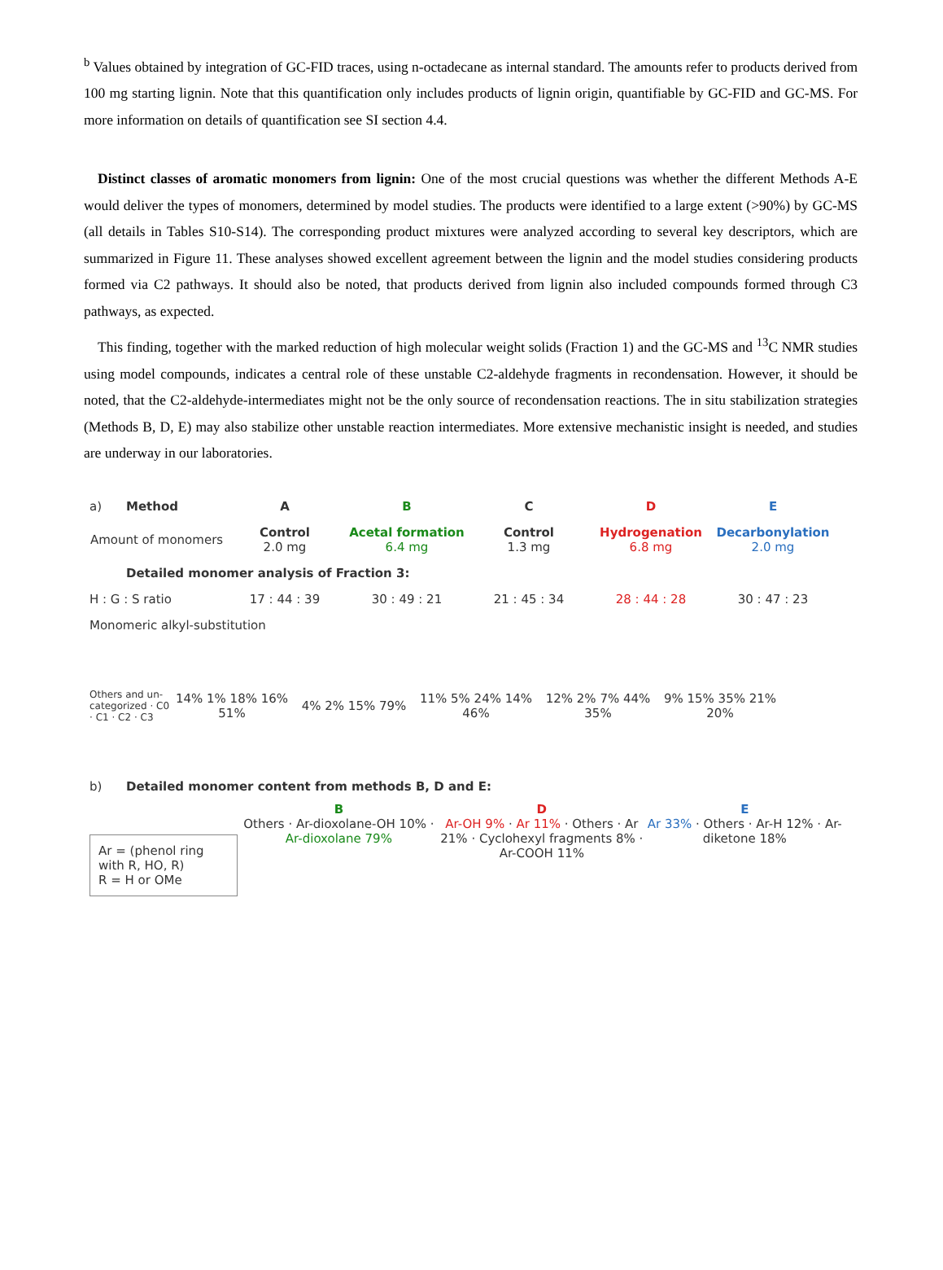<sup>b</sup> Values obtained by integration of GC-FID traces, using n-octadecane as internal standard. The amounts refer to products derived from 100 mg starting lignin. Note that this quantification only includes products of lignin origin, quantifiable by GC-FID and GC-MS. For more information on details of quantification see SI section 4.4.
Distinct classes of aromatic monomers from lignin: One of the most crucial questions was whether the different Methods A-E would deliver the types of monomers, determined by model studies. The products were identified to a large extent (>90%) by GC-MS (all details in Tables S10-S14). The corresponding product mixtures were analyzed according to several key descriptors, which are summarized in Figure 11. These analyses showed excellent agreement between the lignin and the model studies considering products formed via C2 pathways. It should also be noted, that products derived from lignin also included compounds formed through C3 pathways, as expected.
This finding, together with the marked reduction of high molecular weight solids (Fraction 1) and the GC-MS and <sup>13</sup>C NMR studies using model compounds, indicates a central role of these unstable C2-aldehyde fragments in recondensation. However, it should be noted, that the C2-aldehyde-intermediates might not be the only source of recondensation reactions. The in situ stabilization strategies (Methods B, D, E) may also stabilize other unstable reaction intermediates. More extensive mechanistic insight is needed, and studies are underway in our laboratories.
a) Method A B C D E
Amount of monomers Control
2.0 mg Acetal formation
6.4 mg Control
1.3 mg Hydrogenation
6.8 mg Decarbonylation
2.0 mg
Detailed monomer analysis of Fraction 3:
H : G : S ratio 17 : 44 : 39 30 : 49 : 21 21 : 45 : 34 28 : 44 : 28 30 : 47 : 23
Monomeric alkyl-substitution
Others and un-categorized · C0 · C1 · C2 · C3 14% 1% 18% 16% 51% 4% 2% 15% 79% 11% 5% 24% 14% 46% 12% 2% 7% 44% 35% 9% 15% 35% 21% 20%
b) Detailed monomer content from methods B, D and E:
Ar = (phenol ring with R, HO, R)
R = H or OMe
B
Others · Ar-dioxolane-OH 10% · Ar-dioxolane 79%
D
Ar-OH 9% · Ar 11% · Others · Ar 21% · Cyclohexyl fragments 8% · Ar-COOH 11%
E
Ar 33% · Others · Ar-H 12% · Ar-diketone 18%